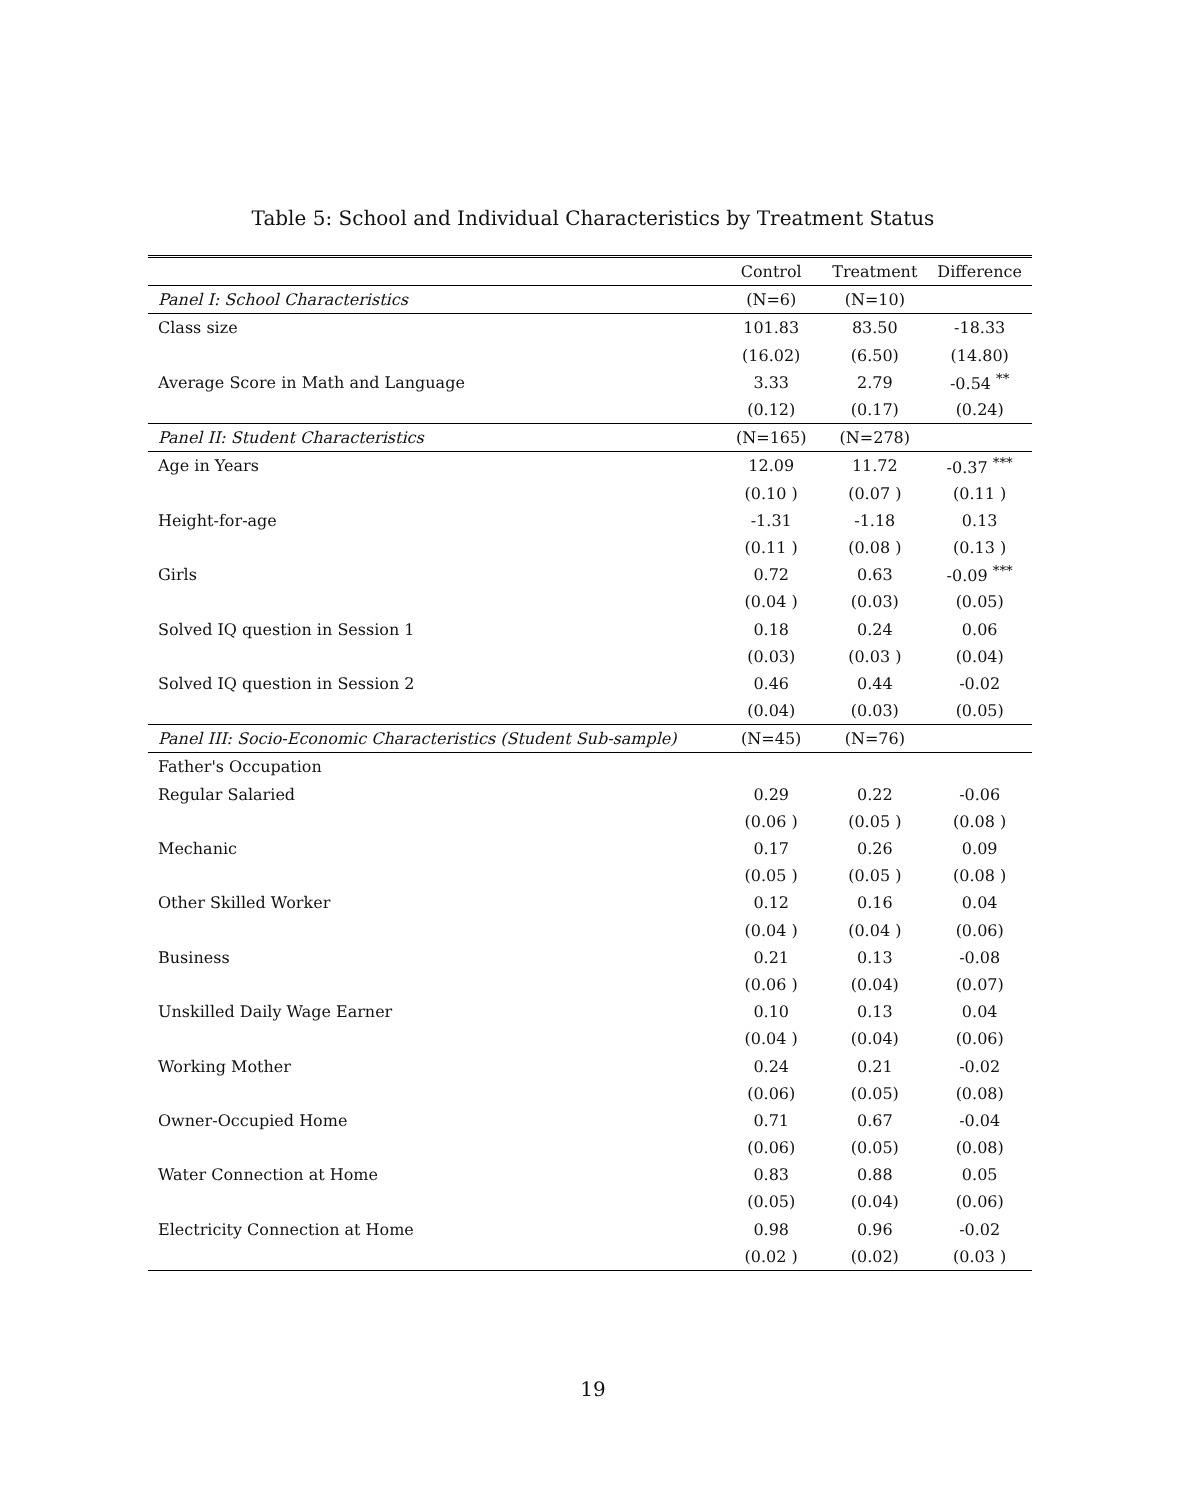Table 5: School and Individual Characteristics by Treatment Status
| | Control | Treatment | Difference |
| --- | --- | --- | --- |
| Panel I: School Characteristics | (N=6) | (N=10) | |
| Class size | 101.83 | 83.50 | -18.33 |
| | (16.02) | (6.50) | (14.80) |
| Average Score in Math and Language | 3.33 | 2.79 | -0.54 <sup>**</sup> |
| | (0.12) | (0.17) | (0.24) |
| Panel II: Student Characteristics | (N=165) | (N=278) | |
| Age in Years | 12.09 | 11.72 | -0.37 <sup>***</sup> |
| | (0.10 ) | (0.07 ) | (0.11 ) |
| Height-for-age | -1.31 | -1.18 | 0.13 |
| | (0.11 ) | (0.08 ) | (0.13 ) |
| Girls | 0.72 | 0.63 | -0.09 <sup>***</sup> |
| | (0.04 ) | (0.03) | (0.05) |
| Solved IQ question in Session 1 | 0.18 | 0.24 | 0.06 |
| | (0.03) | (0.03 ) | (0.04) |
| Solved IQ question in Session 2 | 0.46 | 0.44 | -0.02 |
| | (0.04) | (0.03) | (0.05) |
| Panel III: Socio-Economic Characteristics (Student Sub-sample) | (N=45) | (N=76) | |
| Father's Occupation | | | |
| Regular Salaried | 0.29 | 0.22 | -0.06 |
| | (0.06 ) | (0.05 ) | (0.08 ) |
| Mechanic | 0.17 | 0.26 | 0.09 |
| | (0.05 ) | (0.05 ) | (0.08 ) |
| Other Skilled Worker | 0.12 | 0.16 | 0.04 |
| | (0.04 ) | (0.04 ) | (0.06) |
| Business | 0.21 | 0.13 | -0.08 |
| | (0.06 ) | (0.04) | (0.07) |
| Unskilled Daily Wage Earner | 0.10 | 0.13 | 0.04 |
| | (0.04 ) | (0.04) | (0.06) |
| Working Mother | 0.24 | 0.21 | -0.02 |
| | (0.06) | (0.05) | (0.08) |
| Owner-Occupied Home | 0.71 | 0.67 | -0.04 |
| | (0.06) | (0.05) | (0.08) |
| Water Connection at Home | 0.83 | 0.88 | 0.05 |
| | (0.05) | (0.04) | (0.06) |
| Electricity Connection at Home | 0.98 | 0.96 | -0.02 |
| | (0.02 ) | (0.02) | (0.03 ) |
19